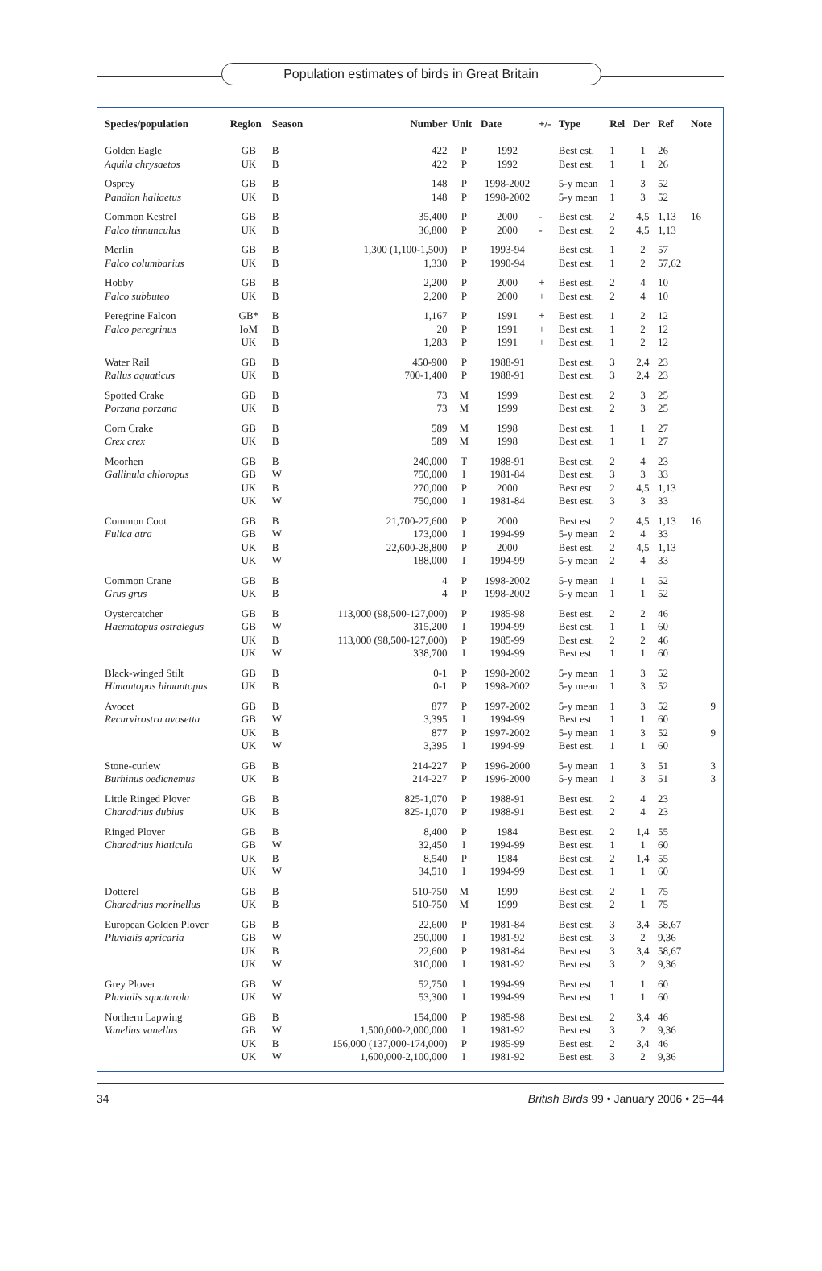Population estimates of birds in Great Britain
| Species/population | Region | Season | Number | Unit | Date | +/- | Type | Rel | Der | Ref | Note |
| --- | --- | --- | --- | --- | --- | --- | --- | --- | --- | --- | --- |
| Golden Eagle Aquila chrysaetos | GB UK | B B | 422 422 | P P | 1992 1992 | | Best est. Best est. | 1 1 | 1 1 | 26 26 | |
| Osprey Pandion haliaetus | GB UK | B B | 148 148 | P P | 1998-2002 1998-2002 | | 5-y mean 5-y mean | 1 1 | 3 3 | 52 52 | |
| Common Kestrel Falco tinnunculus | GB UK | B B | 35,400 36,800 | P P | 2000 2000 | - - | Best est. Best est. | 2 2 | 4,5 4,5 | 1,13 1,13 | 16 |
| Merlin Falco columbarius | GB UK | B B | 1,300 (1,100-1,500) 1,330 | P P | 1993-94 1990-94 | | Best est. Best est. | 1 1 | 2 2 | 57 57,62 | |
| Hobby Falco subbuteo | GB UK | B B | 2,200 2,200 | P P | 2000 2000 | + + | Best est. Best est. | 2 2 | 4 4 | 10 10 | |
| Peregrine Falcon Falco peregrinus | GB* IoM UK | B B B | 1,167 20 1,283 | P P P | 1991 1991 1991 | + + + | Best est. Best est. Best est. | 1 1 1 | 2 2 2 | 12 12 12 | |
| Water Rail Rallus aquaticus | GB UK | B B | 450-900 700-1,400 | P P | 1988-91 1988-91 | | Best est. Best est. | 3 3 | 2,4 2,4 | 23 23 | |
| Spotted Crake Porzana porzana | GB UK | B B | 73 73 | M M | 1999 1999 | | Best est. Best est. | 2 2 | 3 3 | 25 25 | |
| Corn Crake Crex crex | GB UK | B B | 589 589 | M M | 1998 1998 | | Best est. Best est. | 1 1 | 1 1 | 27 27 | |
| Moorhen Gallinula chloropus | GB GB UK UK | B W B W | 240,000 750,000 270,000 750,000 | T I P I | 1988-91 1981-84 2000 1981-84 | | Best est. Best est. Best est. Best est. | 2 3 2 3 | 4 3 4,5 3 | 23 33 1,13 33 | |
| Common Coot Fulica atra | GB GB UK UK | B W B W | 21,700-27,600 173,000 22,600-28,800 188,000 | P I P I | 2000 1994-99 2000 1994-99 | | Best est. 5-y mean Best est. 5-y mean | 2 2 2 2 | 4,5 4 4,5 4 | 1,13 33 1,13 33 | 16 |
| Common Crane Grus grus | GB UK | B B | 4 4 | P P | 1998-2002 1998-2002 | | 5-y mean 5-y mean | 1 1 | 1 1 | 52 52 | |
| Oystercatcher Haematopus ostralegus | GB GB UK UK | B W B W | 113,000 (98,500-127,000) 315,200 113,000 (98,500-127,000) 338,700 | P I P I | 1985-98 1994-99 1985-99 1994-99 | | Best est. Best est. Best est. Best est. | 2 1 2 1 | 2 1 2 1 | 46 60 46 60 | |
| Black-winged Stilt Himantopus himantopus | GB UK | B B | 0-1 0-1 | P P | 1998-2002 1998-2002 | | 5-y mean 5-y mean | 1 1 | 3 3 | 52 52 | |
| Avocet Recurvirostra avosetta | GB GB UK UK | B W B W | 877 3,395 877 3,395 | P I P I | 1997-2002 1994-99 1997-2002 1994-99 | | 5-y mean Best est. 5-y mean Best est. | 1 1 1 1 | 3 1 3 1 | 52 60 52 60 | 9 9 |
| Stone-curlew Burhinus oedicnemus | GB UK | B B | 214-227 214-227 | P P | 1996-2000 1996-2000 | | 5-y mean 5-y mean | 1 1 | 3 3 | 51 51 | 3 3 |
| Little Ringed Plover Charadrius dubius | GB UK | B B | 825-1,070 825-1,070 | P P | 1988-91 1988-91 | | Best est. Best est. | 2 2 | 4 4 | 23 23 | |
| Ringed Plover Charadrius hiaticula | GB GB UK UK | B W B W | 8,400 32,450 8,540 34,510 | P I P I | 1984 1994-99 1984 1994-99 | | Best est. Best est. Best est. Best est. | 2 1 2 1 | 1,4 1 1,4 1 | 55 60 55 60 | |
| Dotterel Charadrius morinellus | GB UK | B B | 510-750 510-750 | M M | 1999 1999 | | Best est. Best est. | 2 2 | 1 1 | 75 75 | |
| European Golden Plover Pluvialis apricaria | GB GB UK UK | B W B W | 22,600 250,000 22,600 310,000 | P I P I | 1981-84 1981-92 1981-84 1981-92 | | Best est. Best est. Best est. Best est. | 3 3 3 3 | 3,4 2 3,4 2 | 58,67 9,36 58,67 9,36 | |
| Grey Plover Pluvialis squatarola | GB UK | W W | 52,750 53,300 | I I | 1994-99 1994-99 | | Best est. Best est. | 1 1 | 1 1 | 60 60 | |
| Northern Lapwing Vanellus vanellus | GB GB UK UK | B W B W | 154,000 1,500,000-2,000,000 156,000 (137,000-174,000) 1,600,000-2,100,000 | P I P I | 1985-98 1981-92 1985-99 1981-92 | | Best est. Best est. Best est. Best est. | 2 3 2 3 | 3,4 2 3,4 2 | 46 9,36 46 9,36 | |
34 British Birds 99 • January 2006 • 25–44